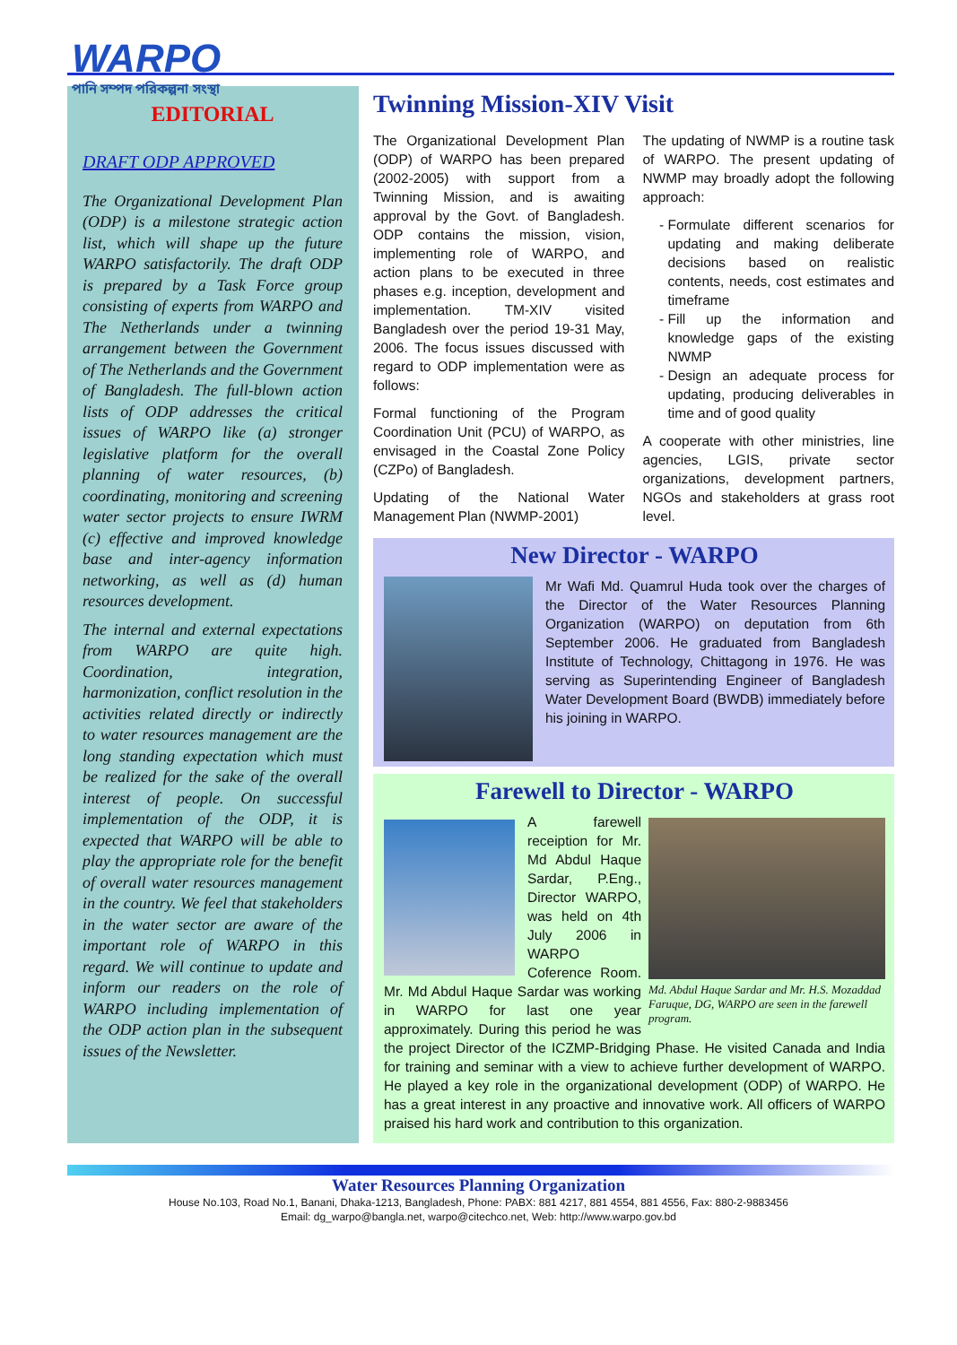WARPO
পানি সম্পদ পরিকল্পনা সংস্থা
EDITORIAL
DRAFT ODP APPROVED
The Organizational Development Plan (ODP) is a milestone strategic action list, which will shape up the future WARPO satisfactorily. The draft ODP is prepared by a Task Force group consisting of experts from WARPO and The Netherlands under a twinning arrangement between the Government of The Netherlands and the Government of Bangladesh. The full-blown action lists of ODP addresses the critical issues of WARPO like (a) stronger legislative platform for the overall planning of water resources, (b) coordinating, monitoring and screening water sector projects to ensure IWRM (c) effective and improved knowledge base and inter-agency information networking, as well as (d) human resources development.
The internal and external expectations from WARPO are quite high. Coordination, integration, harmonization, conflict resolution in the activities related directly or indirectly to water resources management are the long standing expectation which must be realized for the sake of the overall interest of people. On successful implementation of the ODP, it is expected that WARPO will be able to play the appropriate role for the benefit of overall water resources management in the country. We feel that stakeholders in the water sector are aware of the important role of WARPO in this regard. We will continue to update and inform our readers on the role of WARPO including implementation of the ODP action plan in the subsequent issues of the Newsletter.
Twinning Mission-XIV Visit
The Organizational Development Plan (ODP) of WARPO has been prepared (2002-2005) with support from a Twinning Mission, and is awaiting approval by the Govt. of Bangladesh. ODP contains the mission, vision, implementing role of WARPO, and action plans to be executed in three phases e.g. inception, development and implementation. TM-XIV visited Bangladesh over the period 19-31 May, 2006. The focus issues discussed with regard to ODP implementation were as follows:
Formal functioning of the Program Coordination Unit (PCU) of WARPO, as envisaged in the Coastal Zone Policy (CZPo) of Bangladesh.
Updating of the National Water Management Plan (NWMP-2001)
The updating of NWMP is a routine task of WARPO. The present updating of NWMP may broadly adopt the following approach:
Formulate different scenarios for updating and making deliberate decisions based on realistic contents, needs, cost estimates and timeframe
Fill up the information and knowledge gaps of the existing NWMP
Design an adequate process for updating, producing deliverables in time and of good quality
A cooperate with other ministries, line agencies, LGIS, private sector organizations, development partners, NGOs and stakeholders at grass root level.
New Director - WARPO
Mr Wafi Md. Quamrul Huda took over the charges of the Director of the Water Resources Planning Organization (WARPO) on deputation from 6th September 2006. He graduated from Bangladesh Institute of Technology, Chittagong in 1976. He was serving as Superintending Engineer of Bangladesh Water Development Board (BWDB) immediately before his joining in WARPO.
Farewell to Director - WARPO
Md. Abdul Haque Sardar and Mr. H.S. Mozaddad Faruque, DG, WARPO are seen in the farewell program.
A farewell receiption for Mr. Md Abdul Haque Sardar, P.Eng., Director WARPO, was held on 4th July 2006 in WARPO Coference Room. Mr. Md Abdul Haque Sardar was working in WARPO for last one year approximately. During this period he was the project Director of the ICZMP-Bridging Phase. He visited Canada and India for training and seminar with a view to achieve further development of WARPO. He played a key role in the organizational development (ODP) of WARPO. He has a great interest in any proactive and innovative work. All officers of WARPO praised his hard work and contribution to this organization.
Water Resources Planning Organization
House No.103, Road No.1, Banani, Dhaka-1213, Bangladesh, Phone: PABX: 881 4217, 881 4554, 881 4556, Fax: 880-2-9883456
Email: dg_warpo@bangla.net, warpo@citechco.net, Web: http://www.warpo.gov.bd